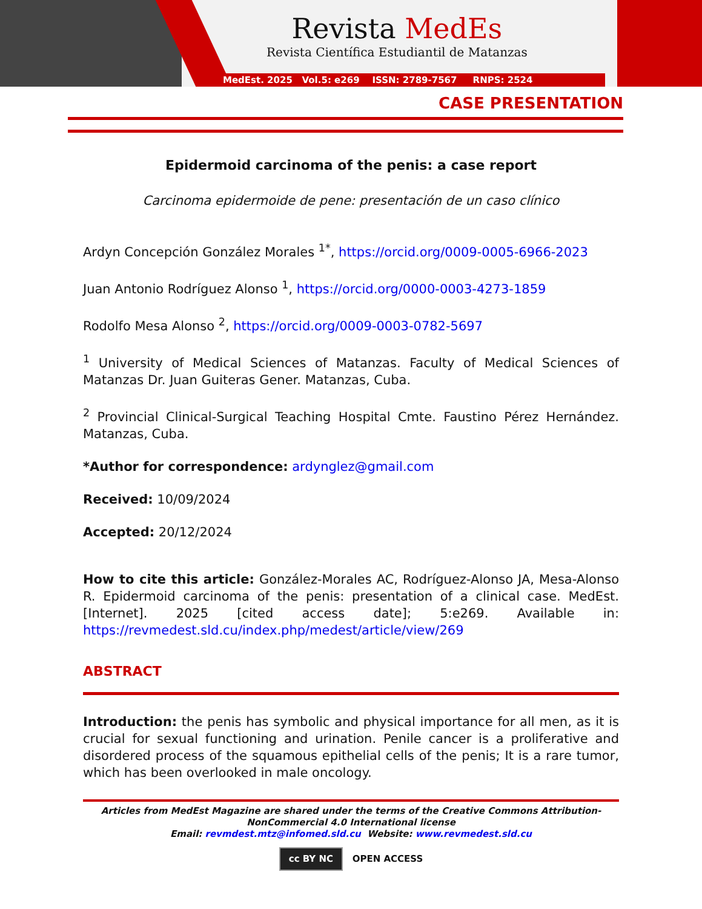Revista MedEs
Revista Científica Estudiantil de Matanzas
MedEst. 2025 Vol.5: e269 ISSN: 2789-7567 RNPS: 2524
CASE PRESENTATION
Epidermoid carcinoma of the penis: a case report
Carcinoma epidermoide de pene: presentación de un caso clínico
Ardyn Concepción González Morales <sup>1*</sup>, https://orcid.org/0009-0005-6966-2023
Juan Antonio Rodríguez Alonso <sup>1</sup>, https://orcid.org/0000-0003-4273-1859
Rodolfo Mesa Alonso <sup>2</sup>, https://orcid.org/0009-0003-0782-5697
<sup>1</sup> University of Medical Sciences of Matanzas. Faculty of Medical Sciences of Matanzas Dr. Juan Guiteras Gener. Matanzas, Cuba.
<sup>2</sup> Provincial Clinical-Surgical Teaching Hospital Cmte. Faustino Pérez Hernández. Matanzas, Cuba.
*Author for correspondence: ardynglez@gmail.com
Received: 10/09/2024
Accepted: 20/12/2024
How to cite this article: González-Morales AC, Rodríguez-Alonso JA, Mesa-Alonso R. Epidermoid carcinoma of the penis: presentation of a clinical case. MedEst. [Internet]. 2025 [cited access date]; 5:e269. Available in: https://revmedest.sld.cu/index.php/medest/article/view/269
ABSTRACT
Introduction: the penis has symbolic and physical importance for all men, as it is crucial for sexual functioning and urination. Penile cancer is a proliferative and disordered process of the squamous epithelial cells of the penis; It is a rare tumor, which has been overlooked in male oncology.
Articles from MedEst Magazine are shared under the terms of the Creative Commons Attribution-NonCommercial 4.0 International license
Email: revmdest.mtz@infomed.sld.cu Website: www.revmedest.sld.cu
cc BY NC OPEN ACCESS